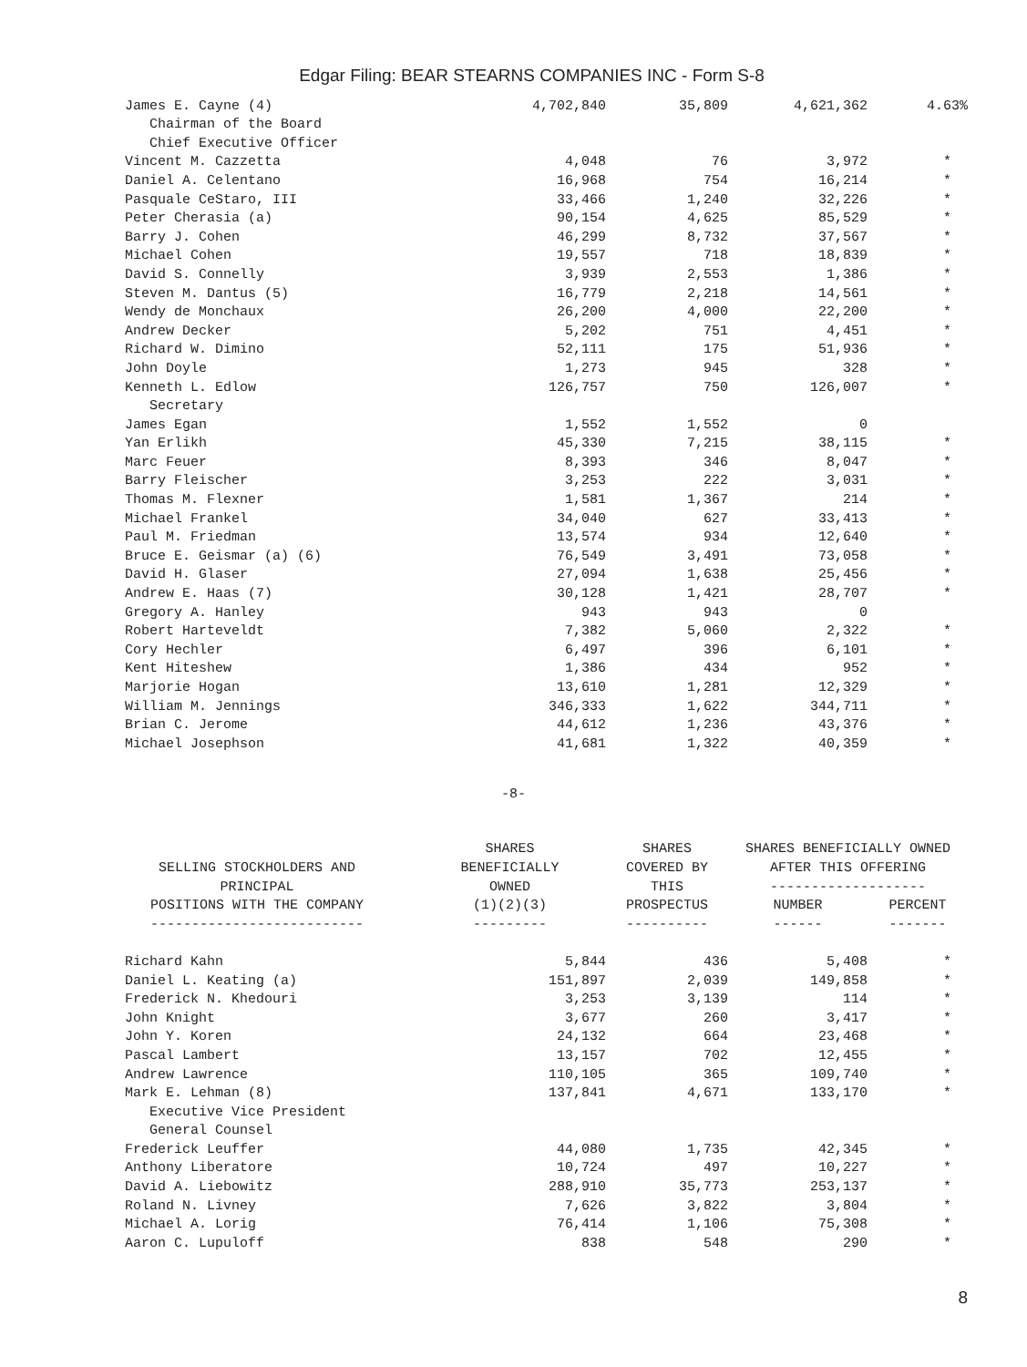Edgar Filing: BEAR STEARNS COMPANIES INC - Form S-8
| James E. Cayne (4) | 4,702,840 | 35,809 | 4,621,362 | 4.63% |
| Chairman of the Board | | | | |
| Chief Executive Officer | | | | |
| Vincent M. Cazzetta | 4,048 | 76 | 3,972 | * |
| Daniel A. Celentano | 16,968 | 754 | 16,214 | * |
| Pasquale CeStaro, III | 33,466 | 1,240 | 32,226 | * |
| Peter Cherasia (a) | 90,154 | 4,625 | 85,529 | * |
| Barry J. Cohen | 46,299 | 8,732 | 37,567 | * |
| Michael Cohen | 19,557 | 718 | 18,839 | * |
| David S. Connelly | 3,939 | 2,553 | 1,386 | * |
| Steven M. Dantus (5) | 16,779 | 2,218 | 14,561 | * |
| Wendy de Monchaux | 26,200 | 4,000 | 22,200 | * |
| Andrew Decker | 5,202 | 751 | 4,451 | * |
| Richard W. Dimino | 52,111 | 175 | 51,936 | * |
| John Doyle | 1,273 | 945 | 328 | * |
| Kenneth L. Edlow | 126,757 | 750 | 126,007 | * |
| Secretary | | | | |
| James Egan | 1,552 | 1,552 | 0 | |
| Yan Erlikh | 45,330 | 7,215 | 38,115 | * |
| Marc Feuer | 8,393 | 346 | 8,047 | * |
| Barry Fleischer | 3,253 | 222 | 3,031 | * |
| Thomas M. Flexner | 1,581 | 1,367 | 214 | * |
| Michael Frankel | 34,040 | 627 | 33,413 | * |
| Paul M. Friedman | 13,574 | 934 | 12,640 | * |
| Bruce E. Geismar (a) (6) | 76,549 | 3,491 | 73,058 | * |
| David H. Glaser | 27,094 | 1,638 | 25,456 | * |
| Andrew E. Haas (7) | 30,128 | 1,421 | 28,707 | * |
| Gregory A. Hanley | 943 | 943 | 0 | |
| Robert Harteveldt | 7,382 | 5,060 | 2,322 | * |
| Cory Hechler | 6,497 | 396 | 6,101 | * |
| Kent Hiteshew | 1,386 | 434 | 952 | * |
| Marjorie Hogan | 13,610 | 1,281 | 12,329 | * |
| William M. Jennings | 346,333 | 1,622 | 344,711 | * |
| Brian C. Jerome | 44,612 | 1,236 | 43,376 | * |
| Michael Josephson | 41,681 | 1,322 | 40,359 | * |
-8-
| | SHARES | SHARES | SHARES BENEFICIALLY OWNED | |
| --- | --- | --- | --- | --- |
| SELLING STOCKHOLDERS AND | BENEFICIALLY | COVERED BY | AFTER THIS OFFERING | |
| PRINCIPAL | OWNED | THIS | ------------------- | |
| POSITIONS WITH THE COMPANY | (1)(2)(3) | PROSPECTUS | NUMBER | PERCENT |
| -------------------------- | --------- | ---------- | ------ | ------- |
| Richard Kahn | 5,844 | 436 | 5,408 | * |
| Daniel L. Keating (a) | 151,897 | 2,039 | 149,858 | * |
| Frederick N. Khedouri | 3,253 | 3,139 | 114 | * |
| John Knight | 3,677 | 260 | 3,417 | * |
| John Y. Koren | 24,132 | 664 | 23,468 | * |
| Pascal Lambert | 13,157 | 702 | 12,455 | * |
| Andrew Lawrence | 110,105 | 365 | 109,740 | * |
| Mark E. Lehman (8) | 137,841 | 4,671 | 133,170 | * |
| Executive Vice President | | | | |
| General Counsel | | | | |
| Frederick Leuffer | 44,080 | 1,735 | 42,345 | * |
| Anthony Liberatore | 10,724 | 497 | 10,227 | * |
| David A. Liebowitz | 288,910 | 35,773 | 253,137 | * |
| Roland N. Livney | 7,626 | 3,822 | 3,804 | * |
| Michael A. Lorig | 76,414 | 1,106 | 75,308 | * |
| Aaron C. Lupuloff | 838 | 548 | 290 | * |
8